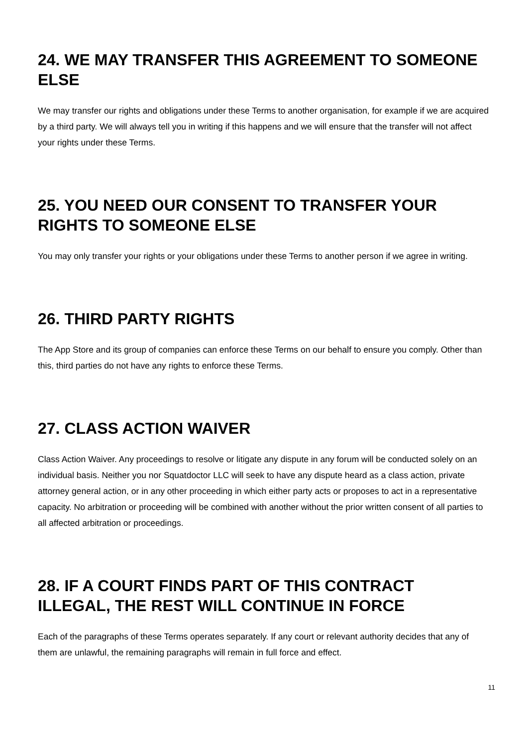24. WE MAY TRANSFER THIS AGREEMENT TO SOMEONE ELSE
We may transfer our rights and obligations under these Terms to another organisation, for example if we are acquired by a third party. We will always tell you in writing if this happens and we will ensure that the transfer will not affect your rights under these Terms.
25. YOU NEED OUR CONSENT TO TRANSFER YOUR RIGHTS TO SOMEONE ELSE
You may only transfer your rights or your obligations under these Terms to another person if we agree in writing.
26. THIRD PARTY RIGHTS
The App Store and its group of companies can enforce these Terms on our behalf to ensure you comply. Other than this, third parties do not have any rights to enforce these Terms.
27. CLASS ACTION WAIVER
Class Action Waiver. Any proceedings to resolve or litigate any dispute in any forum will be conducted solely on an individual basis. Neither you nor Squatdoctor LLC will seek to have any dispute heard as a class action, private attorney general action, or in any other proceeding in which either party acts or proposes to act in a representative capacity. No arbitration or proceeding will be combined with another without the prior written consent of all parties to all affected arbitration or proceedings.
28. IF A COURT FINDS PART OF THIS CONTRACT ILLEGAL, THE REST WILL CONTINUE IN FORCE
Each of the paragraphs of these Terms operates separately. If any court or relevant authority decides that any of them are unlawful, the remaining paragraphs will remain in full force and effect.
11